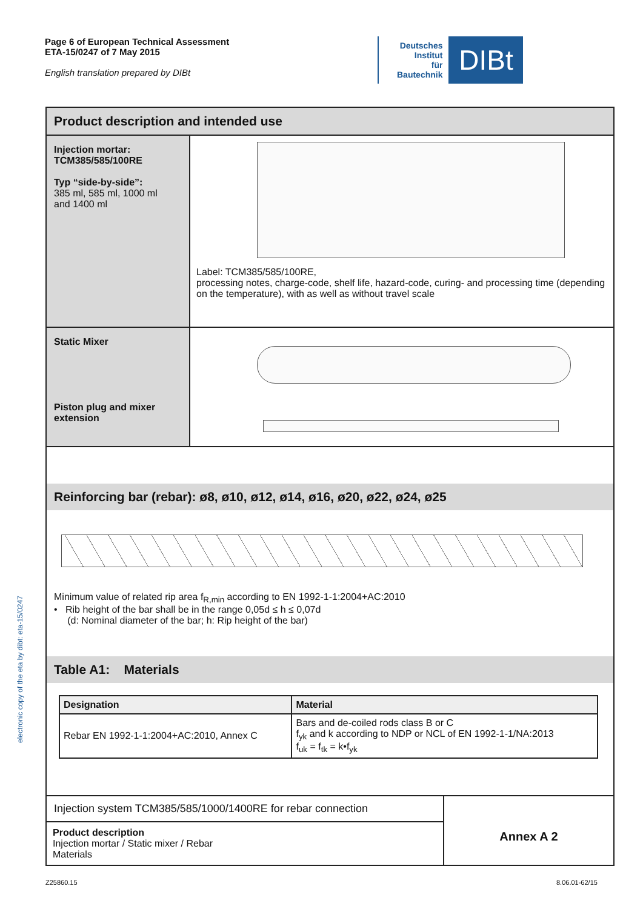Page 6 of European Technical Assessment
ETA-15/0247 of 7 May 2015
English translation prepared by DIBt
Deutsches
Institut
für
Bautechnik
DIBt
electronic copy of the eta by dibt: eta-15/0247
Product description and intended use
Injection mortar:
TCM385/585/100RE
Typ “side-by-side”:
385 ml, 585 ml, 1000 ml
and 1400 ml
Label: TCM385/585/100RE,
processing notes, charge-code, shelf life, hazard-code, curing- and processing time (depending on the temperature), with as well as without travel scale
Static Mixer
Piston plug and mixer extension
Reinforcing bar (rebar): ø8, ø10, ø12, ø14, ø16, ø20, ø22, ø24, ø25
Minimum value of related rip area f<sub>R,min</sub> according to EN 1992-1-1:2004+AC:2010
• Rib height of the bar shall be in the range 0,05d ≤ h ≤ 0,07d
(d: Nominal diameter of the bar; h: Rip height of the bar)
Table A1: Materials
| Designation | Material |
| --- | --- |
| Rebar EN 1992-1-1:2004+AC:2010, Annex C | Bars and de-coiled rods class B or C f<sub>yk</sub> and k according to NDP or NCL of EN 1992-1-1/NA:2013 f<sub>uk</sub> = f<sub>tk</sub> = k•f<sub>yk</sub> |
Injection system TCM385/585/1000/1400RE for rebar connection
Product description
Injection mortar / Static mixer / Rebar
Materials
Annex A 2
Z25860.15 8.06.01-62/15